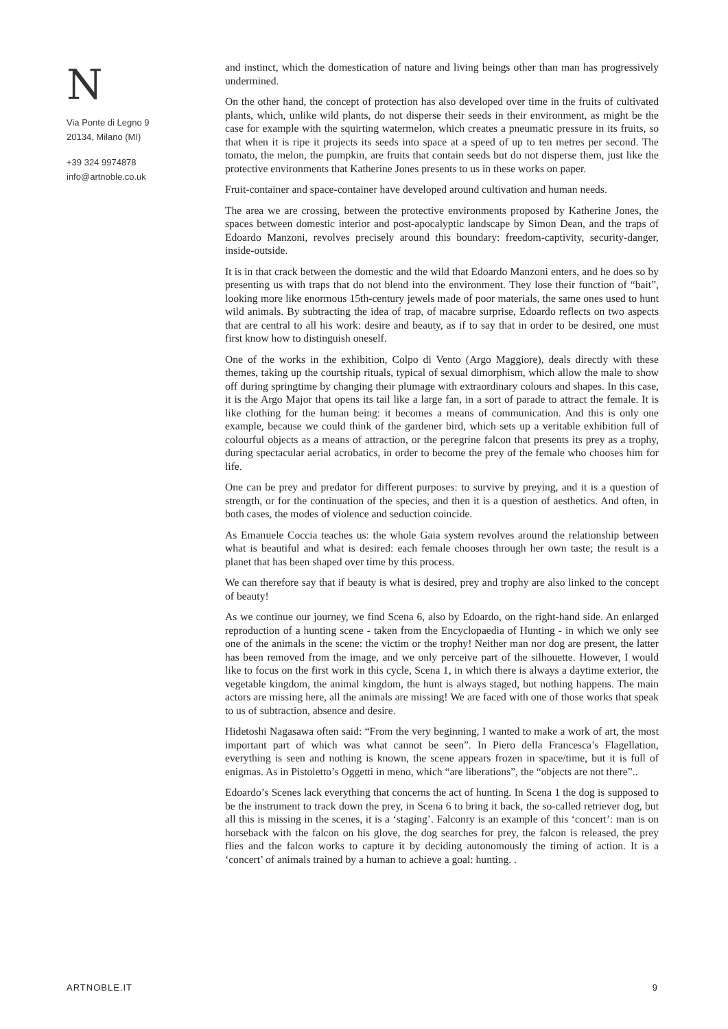N
Via Ponte di Legno 9
20134, Milano (MI)
+39 324 9974878
info@artnoble.co.uk
and instinct, which the domestication of nature and living beings other than man has progressively undermined.
On the other hand, the concept of protection has also developed over time in the fruits of cultivated plants, which, unlike wild plants, do not disperse their seeds in their environment, as might be the case for example with the squirting watermelon, which creates a pneumatic pressure in its fruits, so that when it is ripe it projects its seeds into space at a speed of up to ten metres per second. The tomato, the melon, the pumpkin, are fruits that contain seeds but do not disperse them, just like the protective environments that Katherine Jones presents to us in these works on paper.
Fruit-container and space-container have developed around cultivation and human needs.
The area we are crossing, between the protective environments proposed by Katherine Jones, the spaces between domestic interior and post-apocalyptic landscape by Simon Dean, and the traps of Edoardo Manzoni, revolves precisely around this boundary: freedom-captivity, security-danger, inside-outside.
It is in that crack between the domestic and the wild that Edoardo Manzoni enters, and he does so by presenting us with traps that do not blend into the environment. They lose their function of “bait”, looking more like enormous 15th-century jewels made of poor materials, the same ones used to hunt wild animals. By subtracting the idea of trap, of macabre surprise, Edoardo reflects on two aspects that are central to all his work: desire and beauty, as if to say that in order to be desired, one must first know how to distinguish oneself.
One of the works in the exhibition, Colpo di Vento (Argo Maggiore), deals directly with these themes, taking up the courtship rituals, typical of sexual dimorphism, which allow the male to show off during springtime by changing their plumage with extraordinary colours and shapes. In this case, it is the Argo Major that opens its tail like a large fan, in a sort of parade to attract the female. It is like clothing for the human being: it becomes a means of communication. And this is only one example, because we could think of the gardener bird, which sets up a veritable exhibition full of colourful objects as a means of attraction, or the peregrine falcon that presents its prey as a trophy, during spectacular aerial acrobatics, in order to become the prey of the female who chooses him for life.
One can be prey and predator for different purposes: to survive by preying, and it is a question of strength, or for the continuation of the species, and then it is a question of aesthetics. And often, in both cases, the modes of violence and seduction coincide.
As Emanuele Coccia teaches us: the whole Gaia system revolves around the relationship between what is beautiful and what is desired: each female chooses through her own taste; the result is a planet that has been shaped over time by this process.
We can therefore say that if beauty is what is desired, prey and trophy are also linked to the concept of beauty!
As we continue our journey, we find Scena 6, also by Edoardo, on the right-hand side. An enlarged reproduction of a hunting scene - taken from the Encyclopaedia of Hunting - in which we only see one of the animals in the scene: the victim or the trophy! Neither man nor dog are present, the latter has been removed from the image, and we only perceive part of the silhouette. However, I would like to focus on the first work in this cycle, Scena 1, in which there is always a daytime exterior, the vegetable kingdom, the animal kingdom, the hunt is always staged, but nothing happens. The main actors are missing here, all the animals are missing! We are faced with one of those works that speak to us of subtraction, absence and desire.
Hidetoshi Nagasawa often said: “From the very beginning, I wanted to make a work of art, the most important part of which was what cannot be seen”. In Piero della Francesca’s Flagellation, everything is seen and nothing is known, the scene appears frozen in space/time, but it is full of enigmas. As in Pistoletto’s Oggetti in meno, which “are liberations”, the “objects are not there”..
Edoardo’s Scenes lack everything that concerns the act of hunting. In Scena 1 the dog is supposed to be the instrument to track down the prey, in Scena 6 to bring it back, the so-called retriever dog, but all this is missing in the scenes, it is a ‘staging’. Falconry is an example of this ‘concert’: man is on horseback with the falcon on his glove, the dog searches for prey, the falcon is released, the prey flies and the falcon works to capture it by deciding autonomously the timing of action. It is a ‘concert’ of animals trained by a human to achieve a goal: hunting. .
ARTNOBLE.IT 9